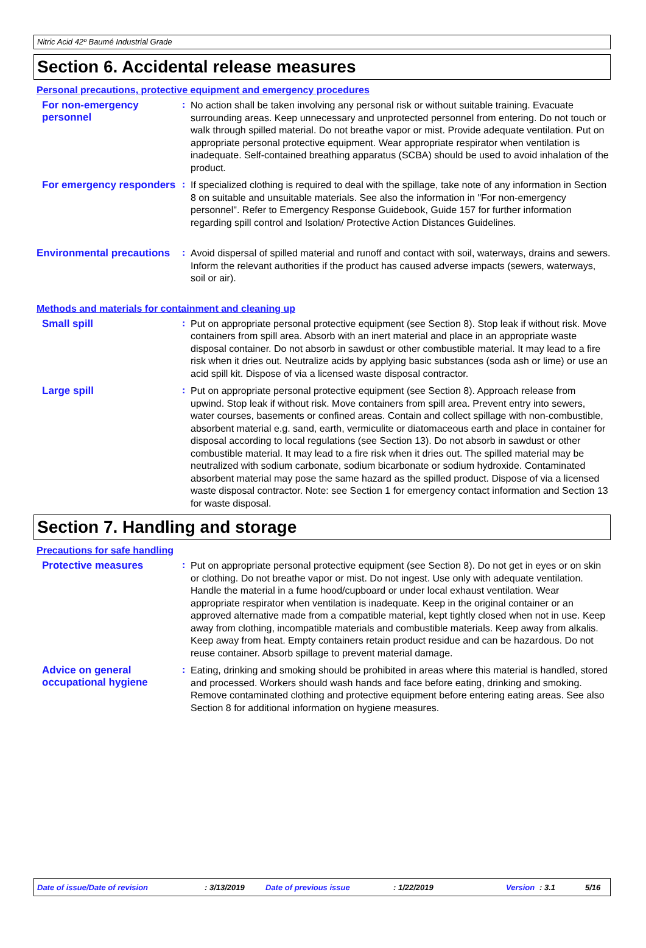Nitric Acid 42º Baumé Industrial Grade
Section 6. Accidental release measures
Personal precautions, protective equipment and emergency procedures
For non-emergency personnel
:
No action shall be taken involving any personal risk or without suitable training. Evacuate surrounding areas. Keep unnecessary and unprotected personnel from entering. Do not touch or walk through spilled material. Do not breathe vapor or mist. Provide adequate ventilation. Put on appropriate personal protective equipment. Wear appropriate respirator when ventilation is inadequate. Self-contained breathing apparatus (SCBA) should be used to avoid inhalation of the product.
For emergency responders
:
If specialized clothing is required to deal with the spillage, take note of any information in Section 8 on suitable and unsuitable materials. See also the information in "For non-emergency personnel". Refer to Emergency Response Guidebook, Guide 157 for further information regarding spill control and Isolation/ Protective Action Distances Guidelines.
Environmental precautions
:
Avoid dispersal of spilled material and runoff and contact with soil, waterways, drains and sewers. Inform the relevant authorities if the product has caused adverse impacts (sewers, waterways, soil or air).
Methods and materials for containment and cleaning up
Small spill :
Put on appropriate personal protective equipment (see Section 8). Stop leak if without risk. Move containers from spill area. Absorb with an inert material and place in an appropriate waste disposal container. Do not absorb in sawdust or other combustible material. It may lead to a fire risk when it dries out. Neutralize acids by applying basic substances (soda ash or lime) or use an acid spill kit. Dispose of via a licensed waste disposal contractor.
Large spill :
Put on appropriate personal protective equipment (see Section 8). Approach release from upwind. Stop leak if without risk. Move containers from spill area. Prevent entry into sewers, water courses, basements or confined areas. Contain and collect spillage with non-combustible, absorbent material e.g. sand, earth, vermiculite or diatomaceous earth and place in container for disposal according to local regulations (see Section 13). Do not absorb in sawdust or other combustible material. It may lead to a fire risk when it dries out. The spilled material may be neutralized with sodium carbonate, sodium bicarbonate or sodium hydroxide. Contaminated absorbent material may pose the same hazard as the spilled product. Dispose of via a licensed waste disposal contractor. Note: see Section 1 for emergency contact information and Section 13 for waste disposal.
Section 7. Handling and storage
Precautions for safe handling
Protective measures :
Put on appropriate personal protective equipment (see Section 8). Do not get in eyes or on skin or clothing. Do not breathe vapor or mist. Do not ingest. Use only with adequate ventilation. Handle the material in a fume hood/cupboard or under local exhaust ventilation. Wear appropriate respirator when ventilation is inadequate. Keep in the original container or an approved alternative made from a compatible material, kept tightly closed when not in use. Keep away from clothing, incompatible materials and combustible materials. Keep away from alkalis. Keep away from heat. Empty containers retain product residue and can be hazardous. Do not reuse container. Absorb spillage to prevent material damage.
Advice on general occupational hygiene
:
Eating, drinking and smoking should be prohibited in areas where this material is handled, stored and processed. Workers should wash hands and face before eating, drinking and smoking. Remove contaminated clothing and protective equipment before entering eating areas. See also Section 8 for additional information on hygiene measures.
Date of issue/Date of revision: 3/13/2019 Date of previous issue: 1/22/2019 Version: 3.1 5/16